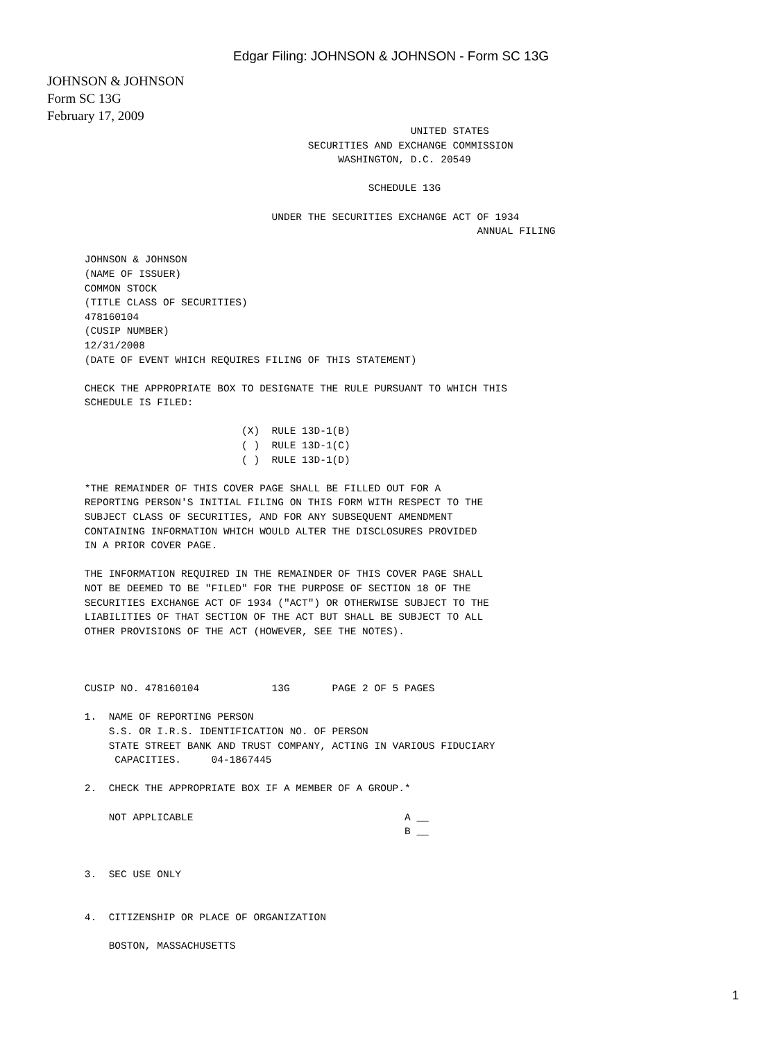Edgar Filing: JOHNSON & JOHNSON - Form SC 13G
JOHNSON & JOHNSON
Form SC 13G
February 17, 2009
                                                                    UNITED STATES
                                                   SECURITIES AND EXCHANGE COMMISSION
                                                        WASHINGTON, D.C. 20549

                                                             SCHEDULE 13G

                                             UNDER THE SECURITIES EXCHANGE ACT OF 1934
                                                                               ANNUAL FILING

              JOHNSON & JOHNSON
              (NAME OF ISSUER)
              COMMON STOCK
              (TITLE CLASS OF SECURITIES)
              478160104
              (CUSIP NUMBER)
              12/31/2008
              (DATE OF EVENT WHICH REQUIRES FILING OF THIS STATEMENT)

              CHECK THE APPROPRIATE BOX TO DESIGNATE THE RULE PURSUANT TO WHICH THIS
              SCHEDULE IS FILED:

                                        (X)  RULE 13D-1(B)
                                        ( )  RULE 13D-1(C)
                                        ( )  RULE 13D-1(D)

              *THE REMAINDER OF THIS COVER PAGE SHALL BE FILLED OUT FOR A
              REPORTING PERSON'S INITIAL FILING ON THIS FORM WITH RESPECT TO THE
              SUBJECT CLASS OF SECURITIES, AND FOR ANY SUBSEQUENT AMENDMENT
              CONTAINING INFORMATION WHICH WOULD ALTER THE DISCLOSURES PROVIDED
              IN A PRIOR COVER PAGE.

              THE INFORMATION REQUIRED IN THE REMAINDER OF THIS COVER PAGE SHALL
              NOT BE DEEMED TO BE "FILED" FOR THE PURPOSE OF SECTION 18 OF THE
              SECURITIES EXCHANGE ACT OF 1934 ("ACT") OR OTHERWISE SUBJECT TO THE
              LIABILITIES OF THAT SECTION OF THE ACT BUT SHALL BE SUBJECT TO ALL
              OTHER PROVISIONS OF THE ACT (HOWEVER, SEE THE NOTES).



              CUSIP NO. 478160104            13G       PAGE 2 OF 5 PAGES

              1.  NAME OF REPORTING PERSON
                  S.S. OR I.R.S. IDENTIFICATION NO. OF PERSON
                  STATE STREET BANK AND TRUST COMPANY, ACTING IN VARIOUS FIDUCIARY
                   CAPACITIES.     04-1867445

              2.  CHECK THE APPROPRIATE BOX IF A MEMBER OF A GROUP.*

                  NOT APPLICABLE                                   A __
                                                                   B __


              3.  SEC USE ONLY


              4.  CITIZENSHIP OR PLACE OF ORGANIZATION

                  BOSTON, MASSACHUSETTS
1